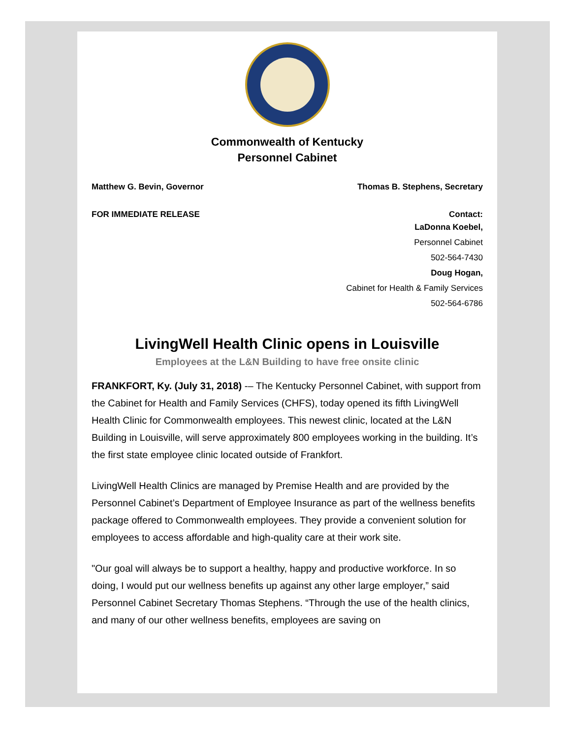Commonwealth of Kentucky
Personnel Cabinet
Matthew G. Bevin, Governor Thomas B. Stephens, Secretary
FOR IMMEDIATE RELEASE Contact:
LaDonna Koebel,
Personnel Cabinet
502-564-7430
Doug Hogan,
Cabinet for Health & Family Services
502-564-6786
LivingWell Health Clinic opens in Louisville
Employees at the L&N Building to have free onsite clinic
FRANKFORT, Ky. (July 31, 2018) -– The Kentucky Personnel Cabinet, with support from the Cabinet for Health and Family Services (CHFS), today opened its fifth LivingWell Health Clinic for Commonwealth employees. This newest clinic, located at the L&N Building in Louisville, will serve approximately 800 employees working in the building. It’s the first state employee clinic located outside of Frankfort.
LivingWell Health Clinics are managed by Premise Health and are provided by the Personnel Cabinet’s Department of Employee Insurance as part of the wellness benefits package offered to Commonwealth employees. They provide a convenient solution for employees to access affordable and high-quality care at their work site.
"Our goal will always be to support a healthy, happy and productive workforce. In so doing, I would put our wellness benefits up against any other large employer,” said Personnel Cabinet Secretary Thomas Stephens. “Through the use of the health clinics, and many of our other wellness benefits, employees are saving on